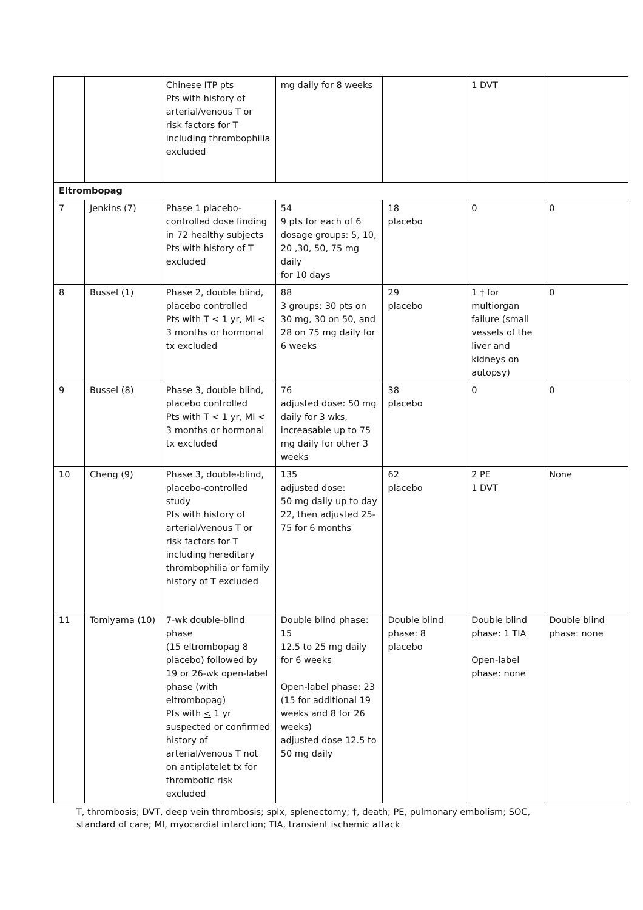| | | Chinese ITP pts Pts with history of arterial/venous T or risk factors for T including thrombophilia excluded | mg daily for 8 weeks | | 1 DVT | |
| Eltrombopag | | | | | | |
| 7 | Jenkins (7) | Phase 1 placebo-controlled dose finding in 72 healthy subjects Pts with history of T excluded | 54 9 pts for each of 6 dosage groups: 5, 10, 20 ,30, 50, 75 mg daily for 10 days | 18 placebo | 0 | 0 |
| 8 | Bussel (1) | Phase 2, double blind, placebo controlled Pts with T < 1 yr, MI < 3 months or hormonal tx excluded | 88 3 groups: 30 pts on 30 mg, 30 on 50, and 28 on 75 mg daily for 6 weeks | 29 placebo | 1 † for multiorgan failure (small vessels of the liver and kidneys on autopsy) | 0 |
| 9 | Bussel (8) | Phase 3, double blind, placebo controlled Pts with T < 1 yr, MI < 3 months or hormonal tx excluded | 76 adjusted dose: 50 mg daily for 3 wks, increasable up to 75 mg daily for other 3 weeks | 38 placebo | 0 | 0 |
| 10 | Cheng (9) | Phase 3, double-blind, placebo-controlled study Pts with history of arterial/venous T or risk factors for T including hereditary thrombophilia or family history of T excluded | 135 adjusted dose: 50 mg daily up to day 22, then adjusted 25-75 for 6 months | 62 placebo | 2 PE 1 DVT | None |
| 11 | Tomiyama (10) | 7-wk double-blind phase (15 eltrombopag 8 placebo) followed by 19 or 26-wk open-label phase (with eltrombopag) Pts with < 1 yr suspected or confirmed history of arterial/venous T not on antiplatelet tx for thrombotic risk excluded | Double blind phase: 15 12.5 to 25 mg daily for 6 weeks Open-label phase: 23 (15 for additional 19 weeks and 8 for 26 weeks) adjusted dose 12.5 to 50 mg daily | Double blind phase: 8 placebo | Double blind phase: 1 TIA Open-label phase: none | Double blind phase: none |
T, thrombosis; DVT, deep vein thrombosis; splx, splenectomy; †, death; PE, pulmonary embolism; SOC, standard of care; MI, myocardial infarction; TIA, transient ischemic attack